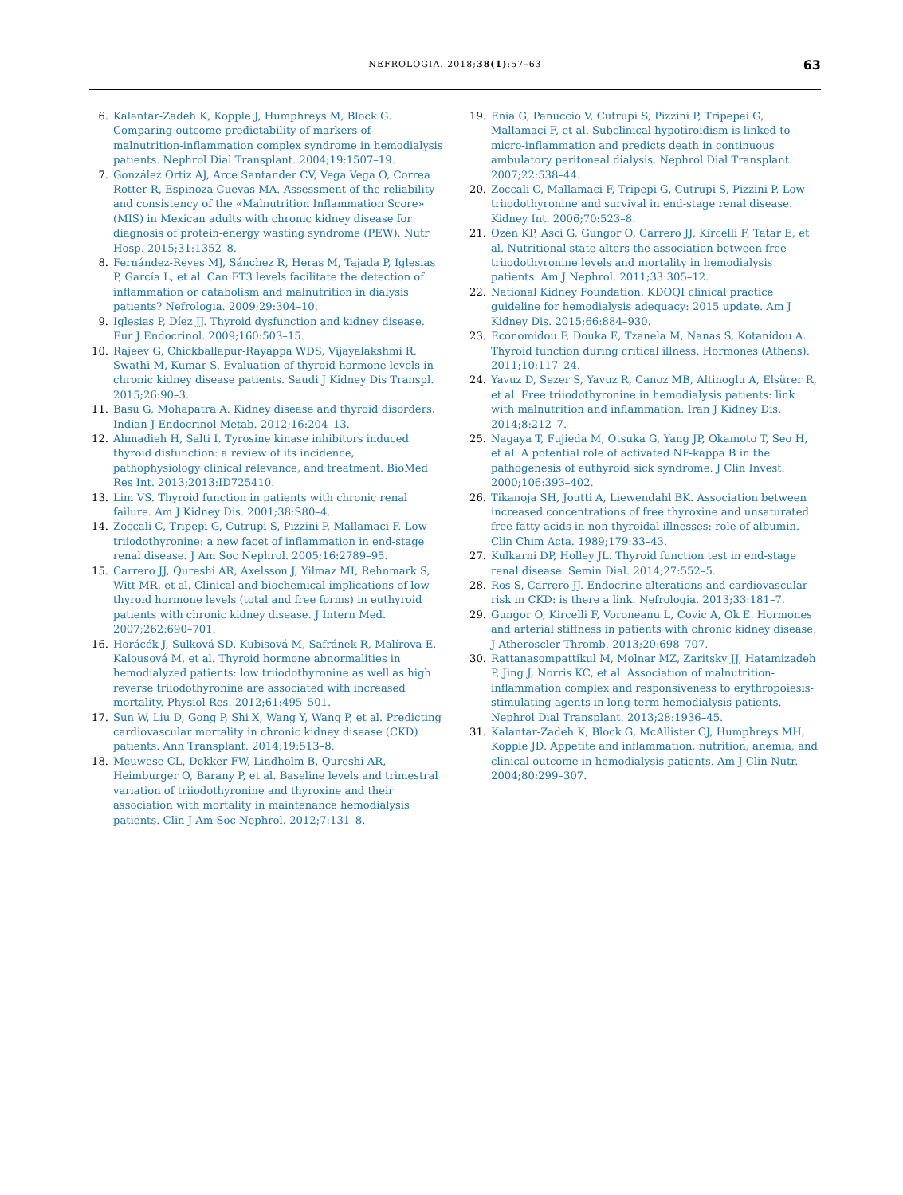NEFROLOGIA. 2018;38(1):57–63 63
6. Kalantar-Zadeh K, Kopple J, Humphreys M, Block G. Comparing outcome predictability of markers of malnutrition-inflammation complex syndrome in hemodialysis patients. Nephrol Dial Transplant. 2004;19:1507–19.
7. González Ortiz AJ, Arce Santander CV, Vega Vega O, Correa Rotter R, Espinoza Cuevas MA. Assessment of the reliability and consistency of the «Malnutrition Inflammation Score» (MIS) in Mexican adults with chronic kidney disease for diagnosis of protein-energy wasting syndrome (PEW). Nutr Hosp. 2015;31:1352–8.
8. Fernández-Reyes MJ, Sánchez R, Heras M, Tajada P, Iglesias P, García L, et al. Can FT3 levels facilitate the detection of inflammation or catabolism and malnutrition in dialysis patients? Nefrologia. 2009;29:304–10.
9. Iglesias P, Díez JJ. Thyroid dysfunction and kidney disease. Eur J Endocrinol. 2009;160:503–15.
10. Rajeev G, Chickballapur-Rayappa WDS, Vijayalakshmi R, Swathi M, Kumar S. Evaluation of thyroid hormone levels in chronic kidney disease patients. Saudi J Kidney Dis Transpl. 2015;26:90–3.
11. Basu G, Mohapatra A. Kidney disease and thyroid disorders. Indian J Endocrinol Metab. 2012;16:204–13.
12. Ahmadieh H, Salti I. Tyrosine kinase inhibitors induced thyroid disfunction: a review of its incidence, pathophysiology clinical relevance, and treatment. BioMed Res Int. 2013;2013:ID725410.
13. Lim VS. Thyroid function in patients with chronic renal failure. Am J Kidney Dis. 2001;38:S80–4.
14. Zoccali C, Tripepi G, Cutrupi S, Pizzini P, Mallamaci F. Low triiodothyronine: a new facet of inflammation in end-stage renal disease. J Am Soc Nephrol. 2005;16:2789–95.
15. Carrero JJ, Qureshi AR, Axelsson J, Yilmaz MI, Rehnmark S, Witt MR, et al. Clinical and biochemical implications of low thyroid hormone levels (total and free forms) in euthyroid patients with chronic kidney disease. J Intern Med. 2007;262:690–701.
16. Horácék J, Sulková SD, Kubisová M, Safránek R, Malírova E, Kalousová M, et al. Thyroid hormone abnormalities in hemodialyzed patients: low triiodothyronine as well as high reverse triiodothyronine are associated with increased mortality. Physiol Res. 2012;61:495–501.
17. Sun W, Liu D, Gong P, Shi X, Wang Y, Wang P, et al. Predicting cardiovascular mortality in chronic kidney disease (CKD) patients. Ann Transplant. 2014;19:513–8.
18. Meuwese CL, Dekker FW, Lindholm B, Qureshi AR, Heimburger O, Barany P, et al. Baseline levels and trimestral variation of triiodothyronine and thyroxine and their association with mortality in maintenance hemodialysis patients. Clin J Am Soc Nephrol. 2012;7:131–8.
19. Enia G, Panuccio V, Cutrupi S, Pizzini P, Tripepei G, Mallamaci F, et al. Subclinical hypotiroidism is linked to micro-inflammation and predicts death in continuous ambulatory peritoneal dialysis. Nephrol Dial Transplant. 2007;22:538–44.
20. Zoccali C, Mallamaci F, Tripepi G, Cutrupi S, Pizzini P. Low triiodothyronine and survival in end-stage renal disease. Kidney Int. 2006;70:523–8.
21. Ozen KP, Asci G, Gungor O, Carrero JJ, Kircelli F, Tatar E, et al. Nutritional state alters the association between free triiodothyronine levels and mortality in hemodialysis patients. Am J Nephrol. 2011;33:305–12.
22. National Kidney Foundation. KDOQI clinical practice guideline for hemodialysis adequacy: 2015 update. Am J Kidney Dis. 2015;66:884–930.
23. Economidou F, Douka E, Tzanela M, Nanas S, Kotanidou A. Thyroid function during critical illness. Hormones (Athens). 2011;10:117–24.
24. Yavuz D, Sezer S, Yavuz R, Canoz MB, Altinoglu A, Elsürer R, et al. Free triiodothyronine in hemodialysis patients: link with malnutrition and inflammation. Iran J Kidney Dis. 2014;8:212–7.
25. Nagaya T, Fujieda M, Otsuka G, Yang JP, Okamoto T, Seo H, et al. A potential role of activated NF-kappa B in the pathogenesis of euthyroid sick syndrome. J Clin Invest. 2000;106:393–402.
26. Tikanoja SH, Joutti A, Liewendahl BK. Association between increased concentrations of free thyroxine and unsaturated free fatty acids in non-thyroidal illnesses: role of albumin. Clin Chim Acta. 1989;179:33–43.
27. Kulkarni DP, Holley JL. Thyroid function test in end-stage renal disease. Semin Dial. 2014;27:552–5.
28. Ros S, Carrero JJ. Endocrine alterations and cardiovascular risk in CKD: is there a link. Nefrologia. 2013;33:181–7.
29. Gungor O, Kircelli F, Voroneanu L, Covic A, Ok E. Hormones and arterial stiffness in patients with chronic kidney disease. J Atheroscler Thromb. 2013;20:698–707.
30. Rattanasompattikul M, Molnar MZ, Zaritsky JJ, Hatamizadeh P, Jing J, Norris KC, et al. Association of malnutrition-inflammation complex and responsiveness to erythropoiesis-stimulating agents in long-term hemodialysis patients. Nephrol Dial Transplant. 2013;28:1936–45.
31. Kalantar-Zadeh K, Block G, McAllister CJ, Humphreys MH, Kopple JD. Appetite and inflammation, nutrition, anemia, and clinical outcome in hemodialysis patients. Am J Clin Nutr. 2004;80:299–307.